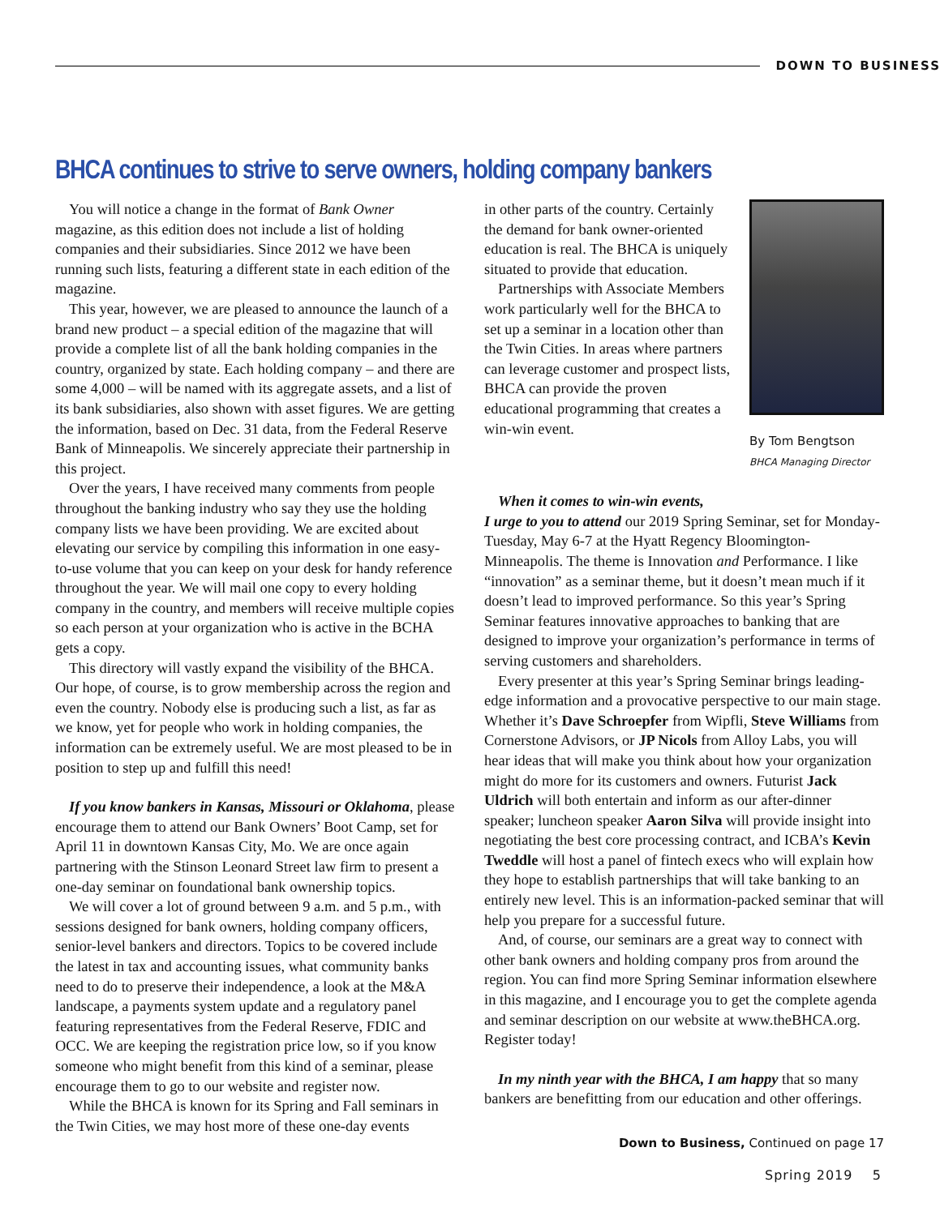DOWN TO BUSINESS
BHCA continues to strive to serve owners, holding company bankers
You will notice a change in the format of Bank Owner magazine, as this edition does not include a list of holding companies and their subsidiaries. Since 2012 we have been running such lists, featuring a different state in each edition of the magazine.
This year, however, we are pleased to announce the launch of a brand new product – a special edition of the magazine that will provide a complete list of all the bank holding companies in the country, organized by state. Each holding company – and there are some 4,000 – will be named with its aggregate assets, and a list of its bank subsidiaries, also shown with asset figures. We are getting the information, based on Dec. 31 data, from the Federal Reserve Bank of Minneapolis. We sincerely appreciate their partnership in this project.
Over the years, I have received many comments from people throughout the banking industry who say they use the holding company lists we have been providing. We are excited about elevating our service by compiling this information in one easy-to-use volume that you can keep on your desk for handy reference throughout the year. We will mail one copy to every holding company in the country, and members will receive multiple copies so each person at your organization who is active in the BCHA gets a copy.
This directory will vastly expand the visibility of the BHCA. Our hope, of course, is to grow membership across the region and even the country. Nobody else is producing such a list, as far as we know, yet for people who work in holding companies, the information can be extremely useful. We are most pleased to be in position to step up and fulfill this need!
If you know bankers in Kansas, Missouri or Oklahoma, please encourage them to attend our Bank Owners’ Boot Camp, set for April 11 in downtown Kansas City, Mo. We are once again partnering with the Stinson Leonard Street law firm to present a one-day seminar on foundational bank ownership topics.
We will cover a lot of ground between 9 a.m. and 5 p.m., with sessions designed for bank owners, holding company officers, senior-level bankers and directors. Topics to be covered include the latest in tax and accounting issues, what community banks need to do to preserve their independence, a look at the M&A landscape, a payments system update and a regulatory panel featuring representatives from the Federal Reserve, FDIC and OCC. We are keeping the registration price low, so if you know someone who might benefit from this kind of a seminar, please encourage them to go to our website and register now.
While the BHCA is known for its Spring and Fall seminars in the Twin Cities, we may host more of these one-day events
in other parts of the country. Certainly the demand for bank owner-oriented education is real. The BHCA is uniquely situated to provide that education.
Partnerships with Associate Members work particularly well for the BHCA to set up a seminar in a location other than the Twin Cities. In areas where partners can leverage customer and prospect lists, BHCA can provide the proven educational programming that creates a win-win event.
By Tom Bengtson
BHCA Managing Director
When it comes to win-win events,
I urge to you to attend our 2019 Spring Seminar, set for Monday-Tuesday, May 6-7 at the Hyatt Regency Bloomington-Minneapolis. The theme is Innovation and Performance. I like “innovation” as a seminar theme, but it doesn’t mean much if it doesn’t lead to improved performance. So this year’s Spring Seminar features innovative approaches to banking that are designed to improve your organization’s performance in terms of serving customers and shareholders.
Every presenter at this year’s Spring Seminar brings leading-edge information and a provocative perspective to our main stage. Whether it’s Dave Schroepfer from Wipfli, Steve Williams from Cornerstone Advisors, or JP Nicols from Alloy Labs, you will hear ideas that will make you think about how your organization might do more for its customers and owners. Futurist Jack Uldrich will both entertain and inform as our after-dinner speaker; luncheon speaker Aaron Silva will provide insight into negotiating the best core processing contract, and ICBA’s Kevin Tweddle will host a panel of fintech execs who will explain how they hope to establish partnerships that will take banking to an entirely new level. This is an information-packed seminar that will help you prepare for a successful future.
And, of course, our seminars are a great way to connect with other bank owners and holding company pros from around the region. You can find more Spring Seminar information elsewhere in this magazine, and I encourage you to get the complete agenda and seminar description on our website at www.theBHCA.org. Register today!
In my ninth year with the BHCA, I am happy that so many bankers are benefitting from our education and other offerings.
Down to Business, Continued on page 17
Spring 2019 5